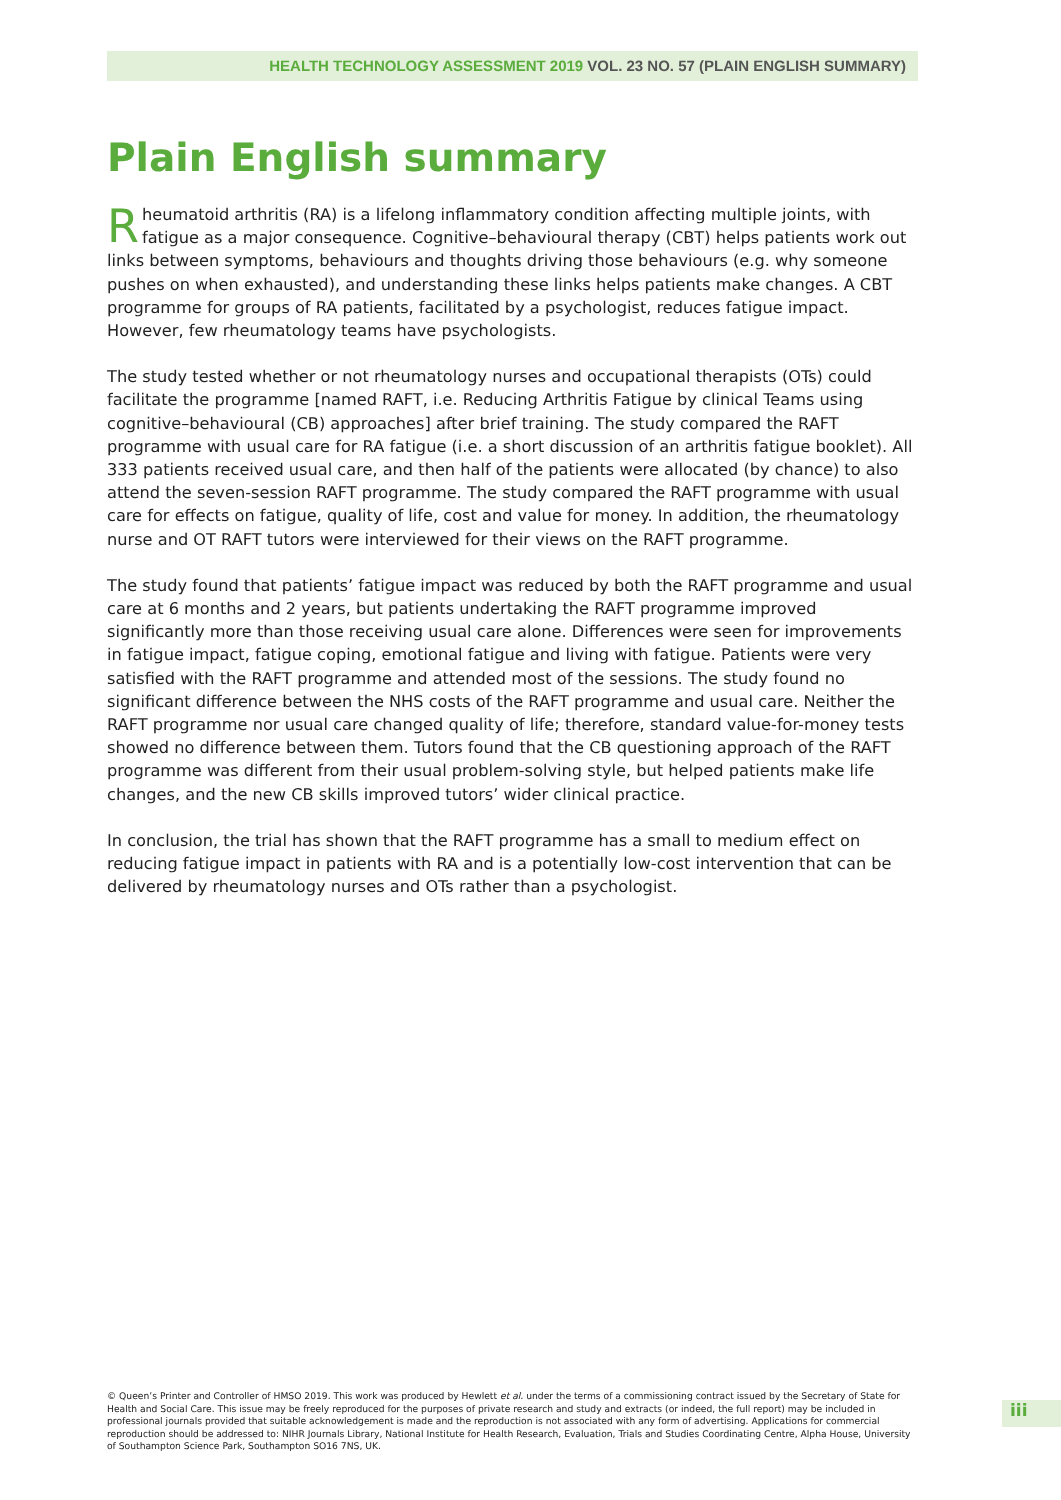HEALTH TECHNOLOGY ASSESSMENT 2019 VOL. 23 NO. 57 (PLAIN ENGLISH SUMMARY)
Plain English summary
Rheumatoid arthritis (RA) is a lifelong inflammatory condition affecting multiple joints, with fatigue as a major consequence. Cognitive–behavioural therapy (CBT) helps patients work out links between symptoms, behaviours and thoughts driving those behaviours (e.g. why someone pushes on when exhausted), and understanding these links helps patients make changes. A CBT programme for groups of RA patients, facilitated by a psychologist, reduces fatigue impact. However, few rheumatology teams have psychologists.
The study tested whether or not rheumatology nurses and occupational therapists (OTs) could facilitate the programme [named RAFT, i.e. Reducing Arthritis Fatigue by clinical Teams using cognitive–behavioural (CB) approaches] after brief training. The study compared the RAFT programme with usual care for RA fatigue (i.e. a short discussion of an arthritis fatigue booklet). All 333 patients received usual care, and then half of the patients were allocated (by chance) to also attend the seven-session RAFT programme. The study compared the RAFT programme with usual care for effects on fatigue, quality of life, cost and value for money. In addition, the rheumatology nurse and OT RAFT tutors were interviewed for their views on the RAFT programme.
The study found that patients’ fatigue impact was reduced by both the RAFT programme and usual care at 6 months and 2 years, but patients undertaking the RAFT programme improved significantly more than those receiving usual care alone. Differences were seen for improvements in fatigue impact, fatigue coping, emotional fatigue and living with fatigue. Patients were very satisfied with the RAFT programme and attended most of the sessions. The study found no significant difference between the NHS costs of the RAFT programme and usual care. Neither the RAFT programme nor usual care changed quality of life; therefore, standard value-for-money tests showed no difference between them. Tutors found that the CB questioning approach of the RAFT programme was different from their usual problem-solving style, but helped patients make life changes, and the new CB skills improved tutors’ wider clinical practice.
In conclusion, the trial has shown that the RAFT programme has a small to medium effect on reducing fatigue impact in patients with RA and is a potentially low-cost intervention that can be delivered by rheumatology nurses and OTs rather than a psychologist.
© Queen’s Printer and Controller of HMSO 2019. This work was produced by Hewlett et al. under the terms of a commissioning contract issued by the Secretary of State for Health and Social Care. This issue may be freely reproduced for the purposes of private research and study and extracts (or indeed, the full report) may be included in professional journals provided that suitable acknowledgement is made and the reproduction is not associated with any form of advertising. Applications for commercial reproduction should be addressed to: NIHR Journals Library, National Institute for Health Research, Evaluation, Trials and Studies Coordinating Centre, Alpha House, University of Southampton Science Park, Southampton SO16 7NS, UK.
iii